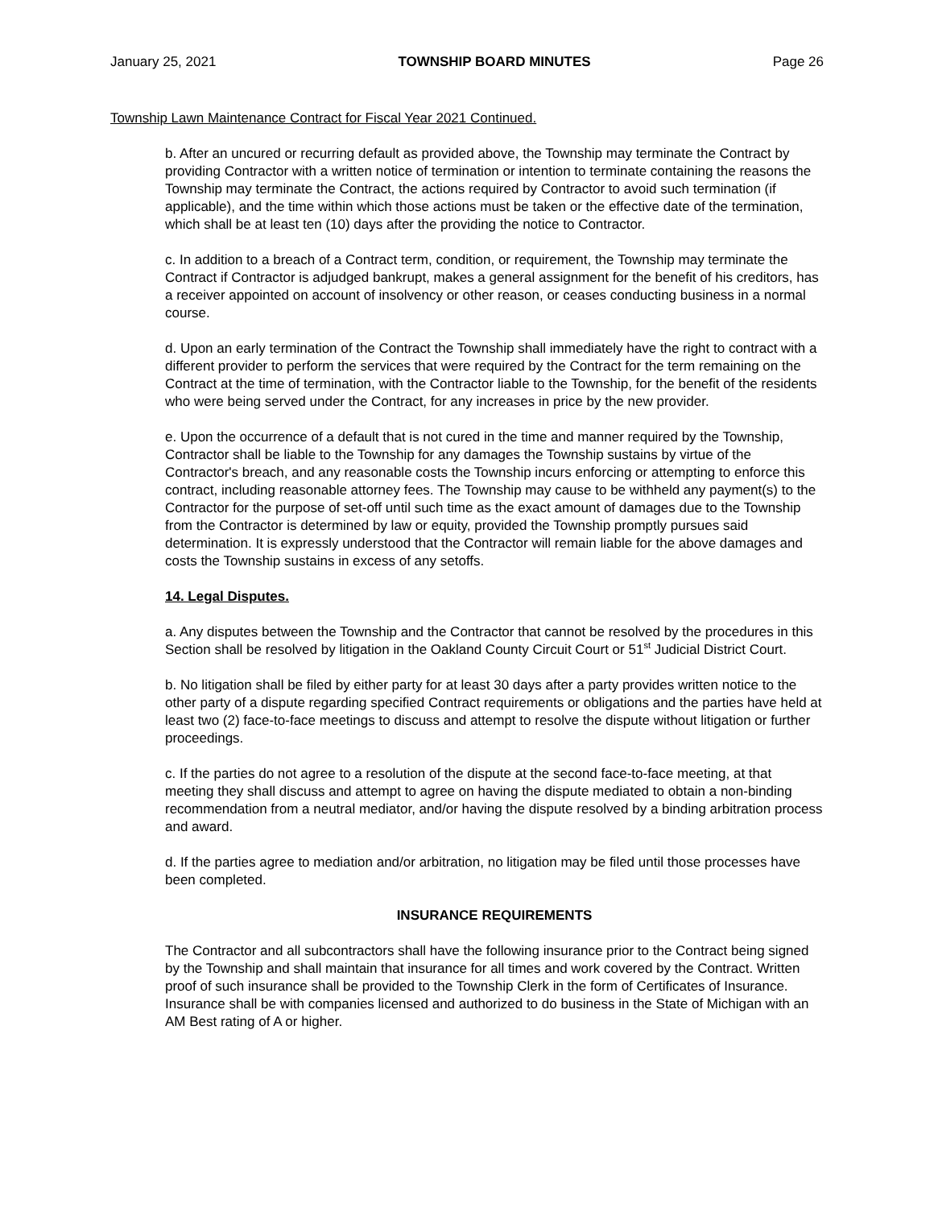January 25, 2021 TOWNSHIP BOARD MINUTES Page 26
Township Lawn Maintenance Contract for Fiscal Year 2021 Continued.
b. After an uncured or recurring default as provided above, the Township may terminate the Contract by providing Contractor with a written notice of termination or intention to terminate containing the reasons the Township may terminate the Contract, the actions required by Contractor to avoid such termination (if applicable), and the time within which those actions must be taken or the effective date of the termination, which shall be at least ten (10) days after the providing the notice to Contractor.
c. In addition to a breach of a Contract term, condition, or requirement, the Township may terminate the Contract if Contractor is adjudged bankrupt, makes a general assignment for the benefit of his creditors, has a receiver appointed on account of insolvency or other reason, or ceases conducting business in a normal course.
d. Upon an early termination of the Contract the Township shall immediately have the right to contract with a different provider to perform the services that were required by the Contract for the term remaining on the Contract at the time of termination, with the Contractor liable to the Township, for the benefit of the residents who were being served under the Contract, for any increases in price by the new provider.
e. Upon the occurrence of a default that is not cured in the time and manner required by the Township, Contractor shall be liable to the Township for any damages the Township sustains by virtue of the Contractor's breach, and any reasonable costs the Township incurs enforcing or attempting to enforce this contract, including reasonable attorney fees. The Township may cause to be withheld any payment(s) to the Contractor for the purpose of set-off until such time as the exact amount of damages due to the Township from the Contractor is determined by law or equity, provided the Township promptly pursues said determination. It is expressly understood that the Contractor will remain liable for the above damages and costs the Township sustains in excess of any setoffs.
14. Legal Disputes.
a. Any disputes between the Township and the Contractor that cannot be resolved by the procedures in this Section shall be resolved by litigation in the Oakland County Circuit Court or 51<sup>st</sup> Judicial District Court.
b. No litigation shall be filed by either party for at least 30 days after a party provides written notice to the other party of a dispute regarding specified Contract requirements or obligations and the parties have held at least two (2) face-to-face meetings to discuss and attempt to resolve the dispute without litigation or further proceedings.
c. If the parties do not agree to a resolution of the dispute at the second face-to-face meeting, at that meeting they shall discuss and attempt to agree on having the dispute mediated to obtain a non-binding recommendation from a neutral mediator, and/or having the dispute resolved by a binding arbitration process and award.
d. If the parties agree to mediation and/or arbitration, no litigation may be filed until those processes have been completed.
INSURANCE REQUIREMENTS
The Contractor and all subcontractors shall have the following insurance prior to the Contract being signed by the Township and shall maintain that insurance for all times and work covered by the Contract. Written proof of such insurance shall be provided to the Township Clerk in the form of Certificates of Insurance. Insurance shall be with companies licensed and authorized to do business in the State of Michigan with an AM Best rating of A or higher.